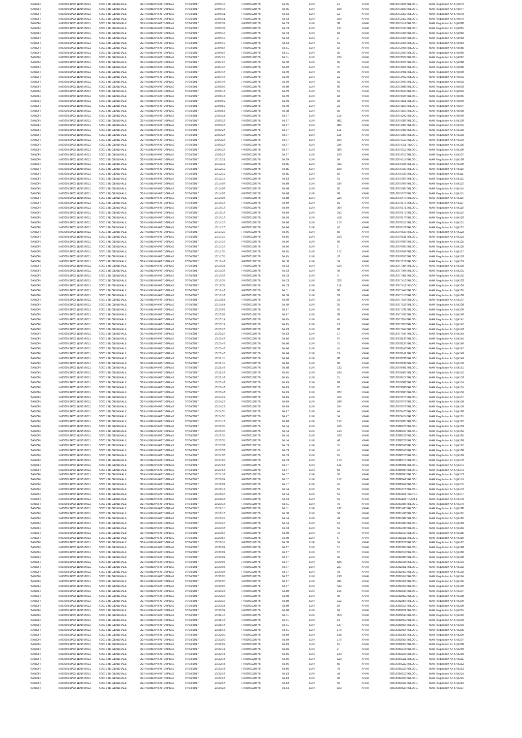| SANOFI | 549300E9PC51EN656011 | SOCIETE GENERALE | O2RNE8IBXP4R0TD8PU42 | 07/04/2017 | 13:05:45 | FR0000120578 | 84.55 | EUR | 11 | XPAR | 00316372108TRLO0-1 | MAR Regulation Art 5 §4076 |
| SANOFI | 549300E9PC51EN656011 | SOCIETE GENERALE | O2RNE8IBXP4R0TD8PU42 | 07/04/2017 | 13:05:45 | FR0000120578 | 84.55 | EUR | 100 | XPAR | 00316372109TRLO0-1 | MAR Regulation Art 5 §4077 |
| SANOFI | 549300E9PC51EN656011 | SOCIETE GENERALE | O2RNE8IBXP4R0TD8PU42 | 07/04/2017 | 13:06:31 | FR0000120578 | 84.53 | EUR | 11 | XPAR | 00316372350TRLO0-1 | MAR Regulation Art 5 §4078 |
| SANOFI | 549300E9PC51EN656011 | SOCIETE GENERALE | O2RNE8IBXP4R0TD8PU42 | 07/04/2017 | 13:06:31 | FR0000120578 | 84.53 | EUR | 100 | XPAR | 00316372352TRLO0-1 | MAR Regulation Art 5 §4079 |
| SANOFI | 549300E9PC51EN656011 | SOCIETE GENERALE | O2RNE8IBXP4R0TD8PU42 | 07/04/2017 | 13:06:39 | FR0000120578 | 84.53 | EUR | 38 | XPAR | 00316372419TRLO0-1 | MAR Regulation Art 5 §4080 |
| SANOFI | 549300E9PC51EN656011 | SOCIETE GENERALE | O2RNE8IBXP4R0TD8PU42 | 07/04/2017 | 13:06:39 | FR0000120578 | 84.53 | EUR | 127 | XPAR | 00316372424TRLO0-1 | MAR Regulation Art 5 §4081 |
| SANOFI | 549300E9PC51EN656011 | SOCIETE GENERALE | O2RNE8IBXP4R0TD8PU42 | 07/04/2017 | 13:06:40 | FR0000120578 | 84.53 | EUR | 84 | XPAR | 00316372463TRLO0-1 | MAR Regulation Art 5 §4082 |
| SANOFI | 549300E9PC51EN656011 | SOCIETE GENERALE | O2RNE8IBXP4R0TD8PU42 | 07/04/2017 | 13:06:40 | FR0000120578 | 84.53 | EUR | 2 | XPAR | 00316372465TRLO0-1 | MAR Regulation Art 5 §4083 |
| SANOFI | 549300E9PC51EN656011 | SOCIETE GENERALE | O2RNE8IBXP4R0TD8PU42 | 07/04/2017 | 13:06:40 | FR0000120578 | 84.53 | EUR | 61 | XPAR | 00316372468TRLO0-1 | MAR Regulation Art 5 §4084 |
| SANOFI | 549300E9PC51EN656011 | SOCIETE GENERALE | O2RNE8IBXP4R0TD8PU42 | 07/04/2017 | 13:06:57 | FR0000120578 | 84.51 | EUR | 16 | XPAR | 00316372698TRLO0-1 | MAR Regulation Art 5 §4085 |
| SANOFI | 549300E9PC51EN656011 | SOCIETE GENERALE | O2RNE8IBXP4R0TD8PU42 | 07/04/2017 | 13:06:57 | FR0000120578 | 84.51 | EUR | 45 | XPAR | 00316372699TRLO0-1 | MAR Regulation Art 5 §4086 |
| SANOFI | 549300E9PC51EN656011 | SOCIETE GENERALE | O2RNE8IBXP4R0TD8PU42 | 07/04/2017 | 13:07:27 | FR0000120578 | 84.51 | EUR | 105 | XPAR | 00316373022TRLO0-1 | MAR Regulation Art 5 §4087 |
| SANOFI | 549300E9PC51EN656011 | SOCIETE GENERALE | O2RNE8IBXP4R0TD8PU42 | 07/04/2017 | 13:07:27 | FR0000120578 | 84.50 | EUR | 95 | XPAR | 00316373025TRLO0-1 | MAR Regulation Art 5 §4088 |
| SANOFI | 549300E9PC51EN656011 | SOCIETE GENERALE | O2RNE8IBXP4R0TD8PU42 | 07/04/2017 | 13:07:27 | FR0000120578 | 84.49 | EUR | 37 | XPAR | 00316373055TRLO0-1 | MAR Regulation Art 5 §4089 |
| SANOFI | 549300E9PC51EN656011 | SOCIETE GENERALE | O2RNE8IBXP4R0TD8PU42 | 07/04/2017 | 13:07:46 | FR0000120578 | 84.39 | EUR | 39 | XPAR | 00316373691TRLO0-1 | MAR Regulation Art 5 §4090 |
| SANOFI | 549300E9PC51EN656011 | SOCIETE GENERALE | O2RNE8IBXP4R0TD8PU42 | 07/04/2017 | 13:07:46 | FR0000120578 | 84.39 | EUR | 21 | XPAR | 00316373692TRLO0-1 | MAR Regulation Art 5 §4091 |
| SANOFI | 549300E9PC51EN656011 | SOCIETE GENERALE | O2RNE8IBXP4R0TD8PU42 | 07/04/2017 | 13:07:46 | FR0000120578 | 84.39 | EUR | 62 | XPAR | 00316373693TRLO0-1 | MAR Regulation Art 5 §4092 |
| SANOFI | 549300E9PC51EN656011 | SOCIETE GENERALE | O2RNE8IBXP4R0TD8PU42 | 07/04/2017 | 13:08:09 | FR0000120578 | 84.40 | EUR | 60 | XPAR | 00316373888TRLO0-1 | MAR Regulation Art 5 §4093 |
| SANOFI | 549300E9PC51EN656011 | SOCIETE GENERALE | O2RNE8IBXP4R0TD8PU42 | 07/04/2017 | 13:08:13 | FR0000120578 | 84.39 | EUR | 61 | XPAR | 00316373924TRLO0-1 | MAR Regulation Art 5 §4094 |
| SANOFI | 549300E9PC51EN656011 | SOCIETE GENERALE | O2RNE8IBXP4R0TD8PU42 | 07/04/2017 | 13:08:13 | FR0000120578 | 84.39 | EUR | 18 | XPAR | 00316373925TRLO0-1 | MAR Regulation Art 5 §4095 |
| SANOFI | 549300E9PC51EN656011 | SOCIETE GENERALE | O2RNE8IBXP4R0TD8PU42 | 07/04/2017 | 13:08:52 | FR0000120578 | 84.39 | EUR | 93 | XPAR | 00316374151TRLO0-1 | MAR Regulation Art 5 §4096 |
| SANOFI | 549300E9PC51EN656011 | SOCIETE GENERALE | O2RNE8IBXP4R0TD8PU42 | 07/04/2017 | 13:08:52 | FR0000120578 | 84.39 | EUR | 24 | XPAR | 00316374154TRLO0-1 | MAR Regulation Art 5 §4097 |
| SANOFI | 549300E9PC51EN656011 | SOCIETE GENERALE | O2RNE8IBXP4R0TD8PU42 | 07/04/2017 | 13:08:55 | FR0000120578 | 84.38 | EUR | 95 | XPAR | 00316374160TRLO0-1 | MAR Regulation Art 5 §4098 |
| SANOFI | 549300E9PC51EN656011 | SOCIETE GENERALE | O2RNE8IBXP4R0TD8PU42 | 07/04/2017 | 13:09:24 | FR0000120578 | 84.37 | EUR | 114 | XPAR | 00316374292TRLO0-1 | MAR Regulation Art 5 §4099 |
| SANOFI | 549300E9PC51EN656011 | SOCIETE GENERALE | O2RNE8IBXP4R0TD8PU42 | 07/04/2017 | 13:09:26 | FR0000120578 | 84.37 | EUR | 882 | XPAR | 00316374306TRLO0-1 | MAR Regulation Art 5 §4100 |
| SANOFI | 549300E9PC51EN656011 | SOCIETE GENERALE | O2RNE8IBXP4R0TD8PU42 | 07/04/2017 | 13:09:26 | FR0000120578 | 84.37 | EUR | 882 | XPAR | 00316374307TRLO0-1 | MAR Regulation Art 5 §4101 |
| SANOFI | 549300E9PC51EN656011 | SOCIETE GENERALE | O2RNE8IBXP4R0TD8PU42 | 07/04/2017 | 13:09:26 | FR0000120578 | 84.37 | EUR | 114 | XPAR | 00316374308TRLO0-1 | MAR Regulation Art 5 §4102 |
| SANOFI | 549300E9PC51EN656011 | SOCIETE GENERALE | O2RNE8IBXP4R0TD8PU42 | 07/04/2017 | 13:09:26 | FR0000120578 | 84.37 | EUR | 114 | XPAR | 00316374309TRLO0-1 | MAR Regulation Art 5 §4103 |
| SANOFI | 549300E9PC51EN656011 | SOCIETE GENERALE | O2RNE8IBXP4R0TD8PU42 | 07/04/2017 | 13:09:26 | FR0000120578 | 84.37 | EUR | 100 | XPAR | 00316374310TRLO0-1 | MAR Regulation Art 5 §4104 |
| SANOFI | 549300E9PC51EN656011 | SOCIETE GENERALE | O2RNE8IBXP4R0TD8PU42 | 07/04/2017 | 13:09:26 | FR0000120578 | 84.37 | EUR | 245 | XPAR | 00316374311TRLO0-1 | MAR Regulation Art 5 §4105 |
| SANOFI | 549300E9PC51EN656011 | SOCIETE GENERALE | O2RNE8IBXP4R0TD8PU42 | 07/04/2017 | 13:09:26 | FR0000120578 | 84.37 | EUR | 380 | XPAR | 00316374312TRLO0-1 | MAR Regulation Art 5 §4106 |
| SANOFI | 549300E9PC51EN656011 | SOCIETE GENERALE | O2RNE8IBXP4R0TD8PU42 | 07/04/2017 | 13:09:26 | FR0000120578 | 84.37 | EUR | 100 | XPAR | 00316374313TRLO0-1 | MAR Regulation Art 5 §4107 |
| SANOFI | 549300E9PC51EN656011 | SOCIETE GENERALE | O2RNE8IBXP4R0TD8PU42 | 07/04/2017 | 13:10:21 | FR0000120578 | 84.39 | EUR | 94 | XPAR | 00316374514TRLO0-1 | MAR Regulation Art 5 §4108 |
| SANOFI | 549300E9PC51EN656011 | SOCIETE GENERALE | O2RNE8IBXP4R0TD8PU42 | 07/04/2017 | 13:12:12 | FR0000120578 | 84.45 | EUR | 432 | XPAR | 00316375035TRLO0-1 | MAR Regulation Art 5 §4109 |
| SANOFI | 549300E9PC51EN656011 | SOCIETE GENERALE | O2RNE8IBXP4R0TD8PU42 | 07/04/2017 | 13:12:12 | FR0000120578 | 84.45 | EUR | 100 | XPAR | 00316375039TRLO0-1 | MAR Regulation Art 5 §4110 |
| SANOFI | 549300E9PC51EN656011 | SOCIETE GENERALE | O2RNE8IBXP4R0TD8PU42 | 07/04/2017 | 13:12:12 | FR0000120578 | 84.45 | EUR | 59 | XPAR | 00316375040TRLO0-1 | MAR Regulation Art 5 §4111 |
| SANOFI | 549300E9PC51EN656011 | SOCIETE GENERALE | O2RNE8IBXP4R0TD8PU42 | 07/04/2017 | 13:12:15 | FR0000120578 | 84.43 | EUR | 61 | XPAR | 00316375060TRLO0-1 | MAR Regulation Art 5 §4112 |
| SANOFI | 549300E9PC51EN656011 | SOCIETE GENERALE | O2RNE8IBXP4R0TD8PU42 | 07/04/2017 | 13:14:06 | FR0000120578 | 84.48 | EUR | 186 | XPAR | 00316375664TRLO0-1 | MAR Regulation Art 5 §4113 |
| SANOFI | 549300E9PC51EN656011 | SOCIETE GENERALE | O2RNE8IBXP4R0TD8PU42 | 07/04/2017 | 13:14:06 | FR0000120578 | 84.48 | EUR | 82 | XPAR | 00316375667TRLO0-1 | MAR Regulation Art 5 §4114 |
| SANOFI | 549300E9PC51EN656011 | SOCIETE GENERALE | O2RNE8IBXP4R0TD8PU42 | 07/04/2017 | 13:14:06 | FR0000120578 | 84.48 | EUR | 68 | XPAR | 00316375670TRLO0-1 | MAR Regulation Art 5 §4115 |
| SANOFI | 549300E9PC51EN656011 | SOCIETE GENERALE | O2RNE8IBXP4R0TD8PU42 | 07/04/2017 | 13:14:06 | FR0000120578 | 84.48 | EUR | 226 | XPAR | 00316375673TRLO0-1 | MAR Regulation Art 5 §4116 |
| SANOFI | 549300E9PC51EN656011 | SOCIETE GENERALE | O2RNE8IBXP4R0TD8PU42 | 07/04/2017 | 13:16:16 | FR0000120578 | 84.49 | EUR | 81 | XPAR | 00316376170TRLO0-1 | MAR Regulation Art 5 §4117 |
| SANOFI | 549300E9PC51EN656011 | SOCIETE GENERALE | O2RNE8IBXP4R0TD8PU42 | 07/04/2017 | 13:16:16 | FR0000120578 | 84.49 | EUR | 304 | XPAR | 00316376171TRLO0-1 | MAR Regulation Art 5 §4118 |
| SANOFI | 549300E9PC51EN656011 | SOCIETE GENERALE | O2RNE8IBXP4R0TD8PU42 | 07/04/2017 | 13:16:16 | FR0000120578 | 84.49 | EUR | 242 | XPAR | 00316376172TRLO0-1 | MAR Regulation Art 5 §4119 |
| SANOFI | 549300E9PC51EN656011 | SOCIETE GENERALE | O2RNE8IBXP4R0TD8PU42 | 07/04/2017 | 13:16:16 | FR0000120578 | 84.49 | EUR | 418 | XPAR | 00316376173TRLO0-1 | MAR Regulation Art 5 §4120 |
| SANOFI | 549300E9PC51EN656011 | SOCIETE GENERALE | O2RNE8IBXP4R0TD8PU42 | 07/04/2017 | 13:17:20 | FR0000120578 | 84.46 | EUR | 176 | XPAR | 00316376527TRLO0-1 | MAR Regulation Art 5 §4121 |
| SANOFI | 549300E9PC51EN656011 | SOCIETE GENERALE | O2RNE8IBXP4R0TD8PU42 | 07/04/2017 | 13:17:20 | FR0000120578 | 84.46 | EUR | 42 | XPAR | 00316376529TRLO0-1 | MAR Regulation Art 5 §4122 |
| SANOFI | 549300E9PC51EN656011 | SOCIETE GENERALE | O2RNE8IBXP4R0TD8PU42 | 07/04/2017 | 13:17:20 | FR0000120578 | 84.46 | EUR | 58 | XPAR | 00316376530TRLO0-1 | MAR Regulation Art 5 §4123 |
| SANOFI | 549300E9PC51EN656011 | SOCIETE GENERALE | O2RNE8IBXP4R0TD8PU42 | 07/04/2017 | 13:17:20 | FR0000120578 | 84.46 | EUR | 160 | XPAR | 00316376531TRLO0-1 | MAR Regulation Art 5 §4124 |
| SANOFI | 549300E9PC51EN656011 | SOCIETE GENERALE | O2RNE8IBXP4R0TD8PU42 | 07/04/2017 | 13:17:29 | FR0000120578 | 84.46 | EUR | 60 | XPAR | 00316376603TRLO0-1 | MAR Regulation Art 5 §4125 |
| SANOFI | 549300E9PC51EN656011 | SOCIETE GENERALE | O2RNE8IBXP4R0TD8PU42 | 07/04/2017 | 13:17:29 | FR0000120578 | 84.46 | EUR | 2 | XPAR | 00316376605TRLO0-1 | MAR Regulation Art 5 §4126 |
| SANOFI | 549300E9PC51EN656011 | SOCIETE GENERALE | O2RNE8IBXP4R0TD8PU42 | 07/04/2017 | 13:17:35 | FR0000120578 | 84.45 | EUR | 171 | XPAR | 00316376648TRLO0-1 | MAR Regulation Art 5 §4127 |
| SANOFI | 549300E9PC51EN656011 | SOCIETE GENERALE | O2RNE8IBXP4R0TD8PU42 | 07/04/2017 | 13:17:35 | FR0000120578 | 84.45 | EUR | 70 | XPAR | 00316376650TRLO0-1 | MAR Regulation Art 5 §4128 |
| SANOFI | 549300E9PC51EN656011 | SOCIETE GENERALE | O2RNE8IBXP4R0TD8PU42 | 07/04/2017 | 13:18:48 | FR0000120578 | 84.50 | EUR | 59 | XPAR | 00316377129TRLO0-1 | MAR Regulation Art 5 §4129 |
| SANOFI | 549300E9PC51EN656011 | SOCIETE GENERALE | O2RNE8IBXP4R0TD8PU42 | 07/04/2017 | 13:19:34 | FR0000120578 | 84.53 | EUR | 124 | XPAR | 00316377386TRLO0-1 | MAR Regulation Art 5 §4130 |
| SANOFI | 549300E9PC51EN656011 | SOCIETE GENERALE | O2RNE8IBXP4R0TD8PU42 | 07/04/2017 | 13:19:36 | FR0000120578 | 84.53 | EUR | 39 | XPAR | 00316377398TRLO0-1 | MAR Regulation Art 5 §4131 |
| SANOFI | 549300E9PC51EN656011 | SOCIETE GENERALE | O2RNE8IBXP4R0TD8PU42 | 07/04/2017 | 13:19:36 | FR0000120578 | 84.53 | EUR | 9 | XPAR | 00316377401TRLO0-1 | MAR Regulation Art 5 §4132 |
| SANOFI | 549300E9PC51EN656011 | SOCIETE GENERALE | O2RNE8IBXP4R0TD8PU42 | 07/04/2017 | 13:19:37 | FR0000120578 | 84.53 | EUR | 320 | XPAR | 00316377410TRLO0-1 | MAR Regulation Art 5 §4133 |
| SANOFI | 549300E9PC51EN656011 | SOCIETE GENERALE | O2RNE8IBXP4R0TD8PU42 | 07/04/2017 | 13:19:37 | FR0000120578 | 84.53 | EUR | 114 | XPAR | 00316377411TRLO0-1 | MAR Regulation Art 5 §4134 |
| SANOFI | 549300E9PC51EN656011 | SOCIETE GENERALE | O2RNE8IBXP4R0TD8PU42 | 07/04/2017 | 13:19:43 | FR0000120578 | 84.51 | EUR | 60 | XPAR | 00316377447TRLO0-1 | MAR Regulation Art 5 §4135 |
| SANOFI | 549300E9PC51EN656011 | SOCIETE GENERALE | O2RNE8IBXP4R0TD8PU42 | 07/04/2017 | 13:19:53 | FR0000120578 | 84.50 | EUR | 28 | XPAR | 00316377516TRLO0-1 | MAR Regulation Art 5 §4136 |
| SANOFI | 549300E9PC51EN656011 | SOCIETE GENERALE | O2RNE8IBXP4R0TD8PU42 | 07/04/2017 | 13:19:54 | FR0000120578 | 84.50 | EUR | 31 | XPAR | 00316377526TRLO0-1 | MAR Regulation Art 5 §4137 |
| SANOFI | 549300E9PC51EN656011 | SOCIETE GENERALE | O2RNE8IBXP4R0TD8PU42 | 07/04/2017 | 13:19:54 | FR0000120578 | 84.50 | EUR | 35 | XPAR | 00316377528TRLO0-1 | MAR Regulation Art 5 §4138 |
| SANOFI | 549300E9PC51EN656011 | SOCIETE GENERALE | O2RNE8IBXP4R0TD8PU42 | 07/04/2017 | 13:20:02 | FR0000120578 | 84.47 | EUR | 62 | XPAR | 00316377701TRLO0-1 | MAR Regulation Art 5 §4139 |
| SANOFI | 549300E9PC51EN656011 | SOCIETE GENERALE | O2RNE8IBXP4R0TD8PU42 | 07/04/2017 | 13:20:02 | FR0000120578 | 84.47 | EUR | 38 | XPAR | 00316377702TRLO0-1 | MAR Regulation Art 5 §4140 |
| SANOFI | 549300E9PC51EN656011 | SOCIETE GENERALE | O2RNE8IBXP4R0TD8PU42 | 07/04/2017 | 13:20:14 | FR0000120578 | 84.45 | EUR | 45 | XPAR | 00316377854TRLO0-1 | MAR Regulation Art 5 §4141 |
| SANOFI | 549300E9PC51EN656011 | SOCIETE GENERALE | O2RNE8IBXP4R0TD8PU42 | 07/04/2017 | 13:20:14 | FR0000120578 | 84.45 | EUR | 16 | XPAR | 00316377856TRLO0-1 | MAR Regulation Art 5 §4142 |
| SANOFI | 549300E9PC51EN656011 | SOCIETE GENERALE | O2RNE8IBXP4R0TD8PU42 | 07/04/2017 | 13:20:20 | FR0000120578 | 84.43 | EUR | 60 | XPAR | 00316377944TRLO0-1 | MAR Regulation Art 5 §4143 |
| SANOFI | 549300E9PC51EN656011 | SOCIETE GENERALE | O2RNE8IBXP4R0TD8PU42 | 07/04/2017 | 13:20:20 | FR0000120578 | 84.43 | EUR | 17 | XPAR | 00316377947TRLO0-1 | MAR Regulation Art 5 §4144 |
| SANOFI | 549300E9PC51EN656011 | SOCIETE GENERALE | O2RNE8IBXP4R0TD8PU42 | 07/04/2017 | 13:20:46 | FR0000120578 | 84.46 | EUR | 67 | XPAR | 00316378133TRLO0-1 | MAR Regulation Art 5 §4145 |
| SANOFI | 549300E9PC51EN656011 | SOCIETE GENERALE | O2RNE8IBXP4R0TD8PU42 | 07/04/2017 | 13:20:46 | FR0000120578 | 84.46 | EUR | 75 | XPAR | 00316378135TRLO0-1 | MAR Regulation Art 5 §4146 |
| SANOFI | 549300E9PC51EN656011 | SOCIETE GENERALE | O2RNE8IBXP4R0TD8PU42 | 07/04/2017 | 13:20:46 | FR0000120578 | 84.46 | EUR | 41 | XPAR | 00316378140TRLO0-1 | MAR Regulation Art 5 §4147 |
| SANOFI | 549300E9PC51EN656011 | SOCIETE GENERALE | O2RNE8IBXP4R0TD8PU42 | 07/04/2017 | 13:20:46 | FR0000120578 | 84.46 | EUR | 19 | XPAR | 00316378141TRLO0-1 | MAR Regulation Art 5 §4148 |
| SANOFI | 549300E9PC51EN656011 | SOCIETE GENERALE | O2RNE8IBXP4R0TD8PU42 | 07/04/2017 | 13:21:11 | FR0000120578 | 84.46 | EUR | 60 | XPAR | 00316378233TRLO0-1 | MAR Regulation Art 5 §4149 |
| SANOFI | 549300E9PC51EN656011 | SOCIETE GENERALE | O2RNE8IBXP4R0TD8PU42 | 07/04/2017 | 13:21:11 | FR0000120578 | 84.46 | EUR | 60 | XPAR | 00316378238TRLO0-1 | MAR Regulation Art 5 §4150 |
| SANOFI | 549300E9PC51EN656011 | SOCIETE GENERALE | O2RNE8IBXP4R0TD8PU42 | 07/04/2017 | 13:21:48 | FR0000120578 | 84.48 | EUR | 132 | XPAR | 00316378401TRLO0-1 | MAR Regulation Art 5 §4151 |
| SANOFI | 549300E9PC51EN656011 | SOCIETE GENERALE | O2RNE8IBXP4R0TD8PU42 | 07/04/2017 | 13:21:53 | FR0000120578 | 84.45 | EUR | 184 | XPAR | 00316378465TRLO0-1 | MAR Regulation Art 5 §4152 |
| SANOFI | 549300E9PC51EN656011 | SOCIETE GENERALE | O2RNE8IBXP4R0TD8PU42 | 07/04/2017 | 13:21:53 | FR0000120578 | 84.45 | EUR | 21 | XPAR | 00316378477TRLO0-1 | MAR Regulation Art 5 §4153 |
| SANOFI | 549300E9PC51EN656011 | SOCIETE GENERALE | O2RNE8IBXP4R0TD8PU42 | 07/04/2017 | 13:23:43 | FR0000120578 | 84.49 | EUR | 68 | XPAR | 00316379062TRLO0-1 | MAR Regulation Art 5 §4154 |
| SANOFI | 549300E9PC51EN656011 | SOCIETE GENERALE | O2RNE8IBXP4R0TD8PU42 | 07/04/2017 | 13:23:43 | FR0000120578 | 84.49 | EUR | 67 | XPAR | 00316379063TRLO0-1 | MAR Regulation Art 5 §4155 |
| SANOFI | 549300E9PC51EN656011 | SOCIETE GENERALE | O2RNE8IBXP4R0TD8PU42 | 07/04/2017 | 13:23:43 | FR0000120578 | 84.49 | EUR | 202 | XPAR | 00316379065TRLO0-1 | MAR Regulation Art 5 §4156 |
| SANOFI | 549300E9PC51EN656011 | SOCIETE GENERALE | O2RNE8IBXP4R0TD8PU42 | 07/04/2017 | 13:24:29 | FR0000120578 | 84.49 | EUR | 256 | XPAR | 00316379375TRLO0-1 | MAR Regulation Art 5 §4157 |
| SANOFI | 549300E9PC51EN656011 | SOCIETE GENERALE | O2RNE8IBXP4R0TD8PU42 | 07/04/2017 | 13:24:29 | FR0000120578 | 84.49 | EUR | 188 | XPAR | 00316379378TRLO0-1 | MAR Regulation Art 5 §4158 |
| SANOFI | 549300E9PC51EN656011 | SOCIETE GENERALE | O2RNE8IBXP4R0TD8PU42 | 07/04/2017 | 13:24:29 | FR0000120578 | 84.49 | EUR | 247 | XPAR | 00316379379TRLO0-1 | MAR Regulation Art 5 §4159 |
| SANOFI | 549300E9PC51EN656011 | SOCIETE GENERALE | O2RNE8IBXP4R0TD8PU42 | 07/04/2017 | 13:24:35 | FR0000120578 | 84.47 | EUR | 44 | XPAR | 00316379420TRLO0-1 | MAR Regulation Art 5 §4160 |
| SANOFI | 549300E9PC51EN656011 | SOCIETE GENERALE | O2RNE8IBXP4R0TD8PU42 | 07/04/2017 | 13:24:35 | FR0000120578 | 84.47 | EUR | 54 | XPAR | 00316379424TRLO0-1 | MAR Regulation Art 5 §4161 |
| SANOFI | 549300E9PC51EN656011 | SOCIETE GENERALE | O2RNE8IBXP4R0TD8PU42 | 07/04/2017 | 13:25:16 | FR0000120578 | 84.48 | EUR | 122 | XPAR | 00316379605TRLO0-1 | MAR Regulation Art 5 §4162 |
| SANOFI | 549300E9PC51EN656011 | SOCIETE GENERALE | O2RNE8IBXP4R0TD8PU42 | 07/04/2017 | 13:26:35 | FR0000120578 | 84.54 | EUR | 246 | XPAR | 00316380226TRLO0-1 | MAR Regulation Art 5 §4163 |
| SANOFI | 549300E9PC51EN656011 | SOCIETE GENERALE | O2RNE8IBXP4R0TD8PU42 | 07/04/2017 | 13:26:35 | FR0000120578 | 84.54 | EUR | 143 | XPAR | 00316380227TRLO0-1 | MAR Regulation Art 5 §4164 |
| SANOFI | 549300E9PC51EN656011 | SOCIETE GENERALE | O2RNE8IBXP4R0TD8PU42 | 07/04/2017 | 13:26:35 | FR0000120578 | 84.54 | EUR | 100 | XPAR | 00316380228TRLO0-1 | MAR Regulation Art 5 §4165 |
| SANOFI | 549300E9PC51EN656011 | SOCIETE GENERALE | O2RNE8IBXP4R0TD8PU42 | 07/04/2017 | 13:26:35 | FR0000120578 | 84.54 | EUR | 48 | XPAR | 00316380229TRLO0-1 | MAR Regulation Art 5 §4166 |
| SANOFI | 549300E9PC51EN656011 | SOCIETE GENERALE | O2RNE8IBXP4R0TD8PU42 | 07/04/2017 | 13:26:38 | FR0000120578 | 84.53 | EUR | 55 | XPAR | 00316380243TRLO0-1 | MAR Regulation Art 5 §4167 |
| SANOFI | 549300E9PC51EN656011 | SOCIETE GENERALE | O2RNE8IBXP4R0TD8PU42 | 07/04/2017 | 13:26:38 | FR0000120578 | 84.53 | EUR | 47 | XPAR | 00316380246TRLO0-1 | MAR Regulation Art 5 §4168 |
| SANOFI | 549300E9PC51EN656011 | SOCIETE GENERALE | O2RNE8IBXP4R0TD8PU42 | 07/04/2017 | 13:27:00 | FR0000120578 | 84.53 | EUR | 61 | XPAR | 00316380373TRLO0-1 | MAR Regulation Art 5 §4169 |
| SANOFI | 549300E9PC51EN656011 | SOCIETE GENERALE | O2RNE8IBXP4R0TD8PU42 | 07/04/2017 | 13:27:00 | FR0000120578 | 84.53 | EUR | 173 | XPAR | 00316380375TRLO0-1 | MAR Regulation Art 5 §4170 |
| SANOFI | 549300E9PC51EN656011 | SOCIETE GENERALE | O2RNE8IBXP4R0TD8PU42 | 07/04/2017 | 13:27:58 | FR0000120578 | 84.57 | EUR | 111 | XPAR | 00316380891TRLO0-1 | MAR Regulation Art 5 §4171 |
| SANOFI | 549300E9PC51EN656011 | SOCIETE GENERALE | O2RNE8IBXP4R0TD8PU42 | 07/04/2017 | 13:27:58 | FR0000120578 | 84.57 | EUR | 50 | XPAR | 00316380894TRLO0-1 | MAR Regulation Art 5 §4172 |
| SANOFI | 549300E9PC51EN656011 | SOCIETE GENERALE | O2RNE8IBXP4R0TD8PU42 | 07/04/2017 | 13:27:58 | FR0000120578 | 84.57 | EUR | 50 | XPAR | 00316380895TRLO0-1 | MAR Regulation Art 5 §4173 |
| SANOFI | 549300E9PC51EN656011 | SOCIETE GENERALE | O2RNE8IBXP4R0TD8PU42 | 07/04/2017 | 13:28:04 | FR0000120578 | 84.57 | EUR | 152 | XPAR | 00316380941TRLO0-1 | MAR Regulation Art 5 §4174 |
| SANOFI | 549300E9PC51EN656011 | SOCIETE GENERALE | O2RNE8IBXP4R0TD8PU42 | 07/04/2017 | 13:28:04 | FR0000120578 | 84.57 | EUR | 42 | XPAR | 00316380949TRLO0-1 | MAR Regulation Art 5 §4175 |
| SANOFI | 549300E9PC51EN656011 | SOCIETE GENERALE | O2RNE8IBXP4R0TD8PU42 | 07/04/2017 | 13:28:19 | FR0000120578 | 84.54 | EUR | 61 | XPAR | 00316381076TRLO0-1 | MAR Regulation Art 5 §4176 |
| SANOFI | 549300E9PC51EN656011 | SOCIETE GENERALE | O2RNE8IBXP4R0TD8PU42 | 07/04/2017 | 13:28:25 | FR0000120578 | 84.54 | EUR | 61 | XPAR | 00316381101TRLO0-1 | MAR Regulation Art 5 §4177 |
| SANOFI | 549300E9PC51EN656011 | SOCIETE GENERALE | O2RNE8IBXP4R0TD8PU42 | 07/04/2017 | 13:28:28 | FR0000120578 | 84.53 | EUR | 61 | XPAR | 00316381110TRLO0-1 | MAR Regulation Art 5 §4178 |
| SANOFI | 549300E9PC51EN656011 | SOCIETE GENERALE | O2RNE8IBXP4R0TD8PU42 | 07/04/2017 | 13:29:15 | FR0000120578 | 84.51 | EUR | 75 | XPAR | 00316381484TRLO0-1 | MAR Regulation Art 5 §4179 |
| SANOFI | 549300E9PC51EN656011 | SOCIETE GENERALE | O2RNE8IBXP4R0TD8PU42 | 07/04/2017 | 13:29:15 | FR0000120578 | 84.51 | EUR | 161 | XPAR | 00316381485TRLO0-1 | MAR Regulation Art 5 §4180 |
| SANOFI | 549300E9PC51EN656011 | SOCIETE GENERALE | O2RNE8IBXP4R0TD8PU42 | 07/04/2017 | 13:29:16 | FR0000120578 | 84.50 | EUR | 56 | XPAR | 00316381490TRLO0-1 | MAR Regulation Art 5 §4181 |
| SANOFI | 549300E9PC51EN656011 | SOCIETE GENERALE | O2RNE8IBXP4R0TD8PU42 | 07/04/2017 | 13:29:27 | FR0000120578 | 84.54 | EUR | 43 | XPAR | 00316381682TRLO0-1 | MAR Regulation Art 5 §4182 |
| SANOFI | 549300E9PC51EN656011 | SOCIETE GENERALE | O2RNE8IBXP4R0TD8PU42 | 07/04/2017 | 13:29:27 | FR0000120578 | 84.54 | EUR | 19 | XPAR | 00316381684TRLO0-1 | MAR Regulation Art 5 §4183 |
| SANOFI | 549300E9PC51EN656011 | SOCIETE GENERALE | O2RNE8IBXP4R0TD8PU42 | 07/04/2017 | 13:29:36 | FR0000120578 | 84.53 | EUR | 61 | XPAR | 00316381788TRLO0-1 | MAR Regulation Art 5 §4184 |
| SANOFI | 549300E9PC51EN656011 | SOCIETE GENERALE | O2RNE8IBXP4R0TD8PU42 | 07/04/2017 | 13:29:57 | FR0000120578 | 84.50 | EUR | 75 | XPAR | 00316382019TRLO0-1 | MAR Regulation Art 5 §4185 |
| SANOFI | 549300E9PC51EN656011 | SOCIETE GENERALE | O2RNE8IBXP4R0TD8PU42 | 07/04/2017 | 13:29:57 | FR0000120578 | 84.50 | EUR | 5 | XPAR | 00316382021TRLO0-1 | MAR Regulation Art 5 §4186 |
| SANOFI | 549300E9PC51EN656011 | SOCIETE GENERALE | O2RNE8IBXP4R0TD8PU42 | 07/04/2017 | 13:29:57 | FR0000120578 | 84.50 | EUR | 54 | XPAR | 00316382023TRLO0-1 | MAR Regulation Art 5 §4187 |
| SANOFI | 549300E9PC51EN656011 | SOCIETE GENERALE | O2RNE8IBXP4R0TD8PU42 | 07/04/2017 | 13:30:04 | FR0000120578 | 84.37 | EUR | 57 | XPAR | 00316382304TRLO0-1 | MAR Regulation Art 5 §4188 |
| SANOFI | 549300E9PC51EN656011 | SOCIETE GENERALE | O2RNE8IBXP4R0TD8PU42 | 07/04/2017 | 13:30:04 | FR0000120578 | 84.37 | EUR | 37 | XPAR | 00316382318TRLO0-1 | MAR Regulation Art 5 §4189 |
| SANOFI | 549300E9PC51EN656011 | SOCIETE GENERALE | O2RNE8IBXP4R0TD8PU42 | 07/04/2017 | 13:30:04 | FR0000120578 | 84.37 | EUR | 92 | XPAR | 00316382380TRLO0-1 | MAR Regulation Art 5 §4190 |
| SANOFI | 549300E9PC51EN656011 | SOCIETE GENERALE | O2RNE8IBXP4R0TD8PU42 | 07/04/2017 | 13:30:05 | FR0000120578 | 84.37 | EUR | 586 | XPAR | 00316382448TRLO0-1 | MAR Regulation Art 5 §4191 |
| SANOFI | 549300E9PC51EN656011 | SOCIETE GENERALE | O2RNE8IBXP4R0TD8PU42 | 07/04/2017 | 13:30:05 | FR0000120578 | 84.37 | EUR | 237 | XPAR | 00316382451TRLO0-1 | MAR Regulation Art 5 §4192 |
| SANOFI | 549300E9PC51EN656011 | SOCIETE GENERALE | O2RNE8IBXP4R0TD8PU42 | 07/04/2017 | 13:30:05 | FR0000120578 | 84.37 | EUR | 44 | XPAR | 00316382453TRLO0-1 | MAR Regulation Art 5 §4193 |
| SANOFI | 549300E9PC51EN656011 | SOCIETE GENERALE | O2RNE8IBXP4R0TD8PU42 | 07/04/2017 | 13:30:05 | FR0000120578 | 84.37 | EUR | 193 | XPAR | 00316382457TRLO0-1 | MAR Regulation Art 5 §4194 |
| SANOFI | 549300E9PC51EN656011 | SOCIETE GENERALE | O2RNE8IBXP4R0TD8PU42 | 07/04/2017 | 13:30:05 | FR0000120578 | 84.37 | EUR | 281 | XPAR | 00316382458TRLO0-1 | MAR Regulation Art 5 §4195 |
| SANOFI | 549300E9PC51EN656011 | SOCIETE GENERALE | O2RNE8IBXP4R0TD8PU42 | 07/04/2017 | 13:30:05 | FR0000120578 | 84.37 | EUR | 542 | XPAR | 00316382459TRLO0-1 | MAR Regulation Art 5 §4196 |
| SANOFI | 549300E9PC51EN656011 | SOCIETE GENERALE | O2RNE8IBXP4R0TD8PU42 | 07/04/2017 | 13:30:23 | FR0000120578 | 84.40 | EUR | 116 | XPAR | 00316382849TRLO0-1 | MAR Regulation Art 5 §4197 |
| SANOFI | 549300E9PC51EN656011 | SOCIETE GENERALE | O2RNE8IBXP4R0TD8PU42 | 07/04/2017 | 13:30:23 | FR0000120578 | 84.40 | EUR | 60 | XPAR | 00316382852TRLO0-1 | MAR Regulation Art 5 §4198 |
| SANOFI | 549300E9PC51EN656011 | SOCIETE GENERALE | O2RNE8IBXP4R0TD8PU42 | 07/04/2017 | 13:30:23 | FR0000120578 | 84.40 | EUR | 112 | XPAR | 00316382854TRLO0-1 | MAR Regulation Art 5 §4199 |
| SANOFI | 549300E9PC51EN656011 | SOCIETE GENERALE | O2RNE8IBXP4R0TD8PU42 | 07/04/2017 | 13:30:34 | FR0000120578 | 84.40 | EUR | 59 | XPAR | 00316383019TRLO0-1 | MAR Regulation Art 5 §4200 |
| SANOFI | 549300E9PC51EN656011 | SOCIETE GENERALE | O2RNE8IBXP4R0TD8PU42 | 07/04/2017 | 13:30:34 | FR0000120578 | 84.40 | EUR | 64 | XPAR | 00316383021TRLO0-1 | MAR Regulation Art 5 §4201 |
| SANOFI | 549300E9PC51EN656011 | SOCIETE GENERALE | O2RNE8IBXP4R0TD8PU42 | 07/04/2017 | 13:31:45 | FR0000120578 | 84.51 | EUR | 353 | XPAR | 00316383644TRLO0-1 | MAR Regulation Art 5 §4202 |
| SANOFI | 549300E9PC51EN656011 | SOCIETE GENERALE | O2RNE8IBXP4R0TD8PU42 | 07/04/2017 | 13:31:46 | FR0000120578 | 84.51 | EUR | 13 | XPAR | 00316383652TRLO0-1 | MAR Regulation Art 5 §4203 |
| SANOFI | 549300E9PC51EN656011 | SOCIETE GENERALE | O2RNE8IBXP4R0TD8PU42 | 07/04/2017 | 13:31:46 | FR0000120578 | 84.51 | EUR | 147 | XPAR | 00316383654TRLO0-1 | MAR Regulation Art 5 §4204 |
| SANOFI | 549300E9PC51EN656011 | SOCIETE GENERALE | O2RNE8IBXP4R0TD8PU42 | 07/04/2017 | 13:31:46 | FR0000120578 | 84.51 | EUR | 174 | XPAR | 00316383656TRLO0-1 | MAR Regulation Art 5 §4205 |
| SANOFI | 549300E9PC51EN656011 | SOCIETE GENERALE | O2RNE8IBXP4R0TD8PU42 | 07/04/2017 | 13:32:09 | FR0000120578 | 84.49 | EUR | 138 | XPAR | 00316383955TRLO0-1 | MAR Regulation Art 5 §4206 |
| SANOFI | 549300E9PC51EN656011 | SOCIETE GENERALE | O2RNE8IBXP4R0TD8PU42 | 07/04/2017 | 13:32:09 | FR0000120578 | 84.49 | EUR | 179 | XPAR | 00316383955TRLO0-1 | MAR Regulation Art 5 §4207 |
| SANOFI | 549300E9PC51EN656011 | SOCIETE GENERALE | O2RNE8IBXP4R0TD8PU42 | 07/04/2017 | 13:32:09 | FR0000120578 | 84.49 | EUR | 15 | XPAR | 00316383957TRLO0-1 | MAR Regulation Art 5 §4208 |
| SANOFI | 549300E9PC51EN656011 | SOCIETE GENERALE | O2RNE8IBXP4R0TD8PU42 | 07/04/2017 | 13:32:44 | FR0000120578 | 84.46 | EUR | 2 | XPAR | 00316384218TRLO0-1 | MAR Regulation Art 5 §4209 |
| SANOFI | 549300E9PC51EN656011 | SOCIETE GENERALE | O2RNE8IBXP4R0TD8PU42 | 07/04/2017 | 13:32:44 | FR0000120578 | 84.46 | EUR | 123 | XPAR | 00316384220TRLO0-1 | MAR Regulation Art 5 §4210 |
| SANOFI | 549300E9PC51EN656011 | SOCIETE GENERALE | O2RNE8IBXP4R0TD8PU42 | 07/04/2017 | 13:32:44 | FR0000120578 | 84.46 | EUR | 123 | XPAR | 00316384221TRLO0-1 | MAR Regulation Art 5 §4211 |
| SANOFI | 549300E9PC51EN656011 | SOCIETE GENERALE | O2RNE8IBXP4R0TD8PU42 | 07/04/2017 | 13:32:44 | FR0000120578 | 84.46 | EUR | 50 | XPAR | 00316384222TRLO0-1 | MAR Regulation Art 5 §4212 |
| SANOFI | 549300E9PC51EN656011 | SOCIETE GENERALE | O2RNE8IBXP4R0TD8PU42 | 07/04/2017 | 13:32:44 | FR0000120578 | 84.46 | EUR | 78 | XPAR | 00316384223TRLO0-1 | MAR Regulation Art 5 §4213 |
| SANOFI | 549300E9PC51EN656011 | SOCIETE GENERALE | O2RNE8IBXP4R0TD8PU42 | 07/04/2017 | 13:32:56 | FR0000120578 | 84.43 | EUR | 44 | XPAR | 00316384316TRLO0-1 | MAR Regulation Art 5 §4214 |
| SANOFI | 549300E9PC51EN656011 | SOCIETE GENERALE | O2RNE8IBXP4R0TD8PU42 | 07/04/2017 | 13:32:56 | FR0000120578 | 84.43 | EUR | 20 | XPAR | 00316384320TRLO0-1 | MAR Regulation Art 5 §4215 |
| SANOFI | 549300E9PC51EN656011 | SOCIETE GENERALE | O2RNE8IBXP4R0TD8PU42 | 07/04/2017 | 13:32:56 | FR0000120578 | 84.43 | EUR | 59 | XPAR | 00316384322TRLO0-1 | MAR Regulation Art 5 §4216 |
| SANOFI | 549300E9PC51EN656011 | SOCIETE GENERALE | O2RNE8IBXP4R0TD8PU42 | 07/04/2017 | 13:33:28 | FR0000120578 | 84.44 | EUR | 153 | XPAR | 00316384529TRLO0-1 | MAR Regulation Art 5 §4217 |